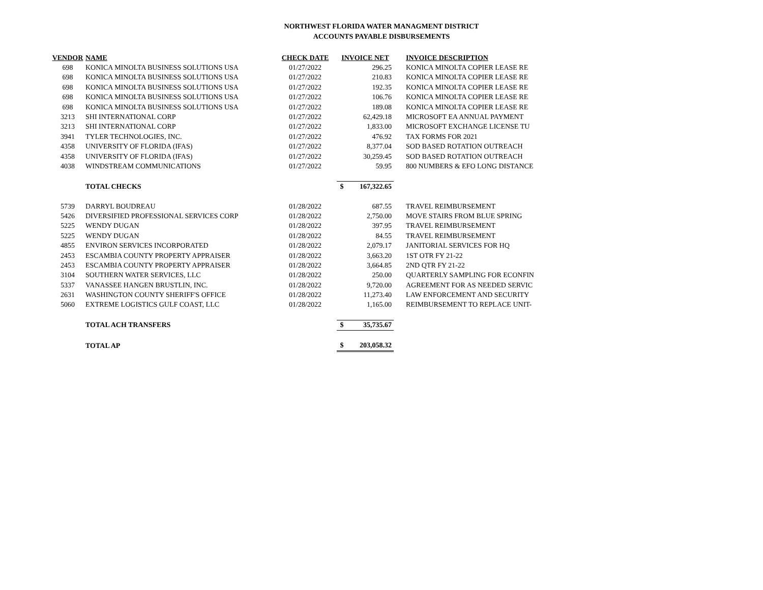NORTHWEST FLORIDA WATER MANAGMENT DISTRICT
ACCOUNTS PAYABLE DISBURSEMENTS
| VENDOR | NAME | CHECK DATE | INVOICE NET | | INVOICE DESCRIPTION |
| --- | --- | --- | --- | --- | --- |
| 698 | KONICA MINOLTA BUSINESS SOLUTIONS USA | 01/27/2022 | | 296.25 | KONICA MINOLTA COPIER LEASE RE |
| 698 | KONICA MINOLTA BUSINESS SOLUTIONS USA | 01/27/2022 | | 210.83 | KONICA MINOLTA COPIER LEASE RE |
| 698 | KONICA MINOLTA BUSINESS SOLUTIONS USA | 01/27/2022 | | 192.35 | KONICA MINOLTA COPIER LEASE RE |
| 698 | KONICA MINOLTA BUSINESS SOLUTIONS USA | 01/27/2022 | | 106.76 | KONICA MINOLTA COPIER LEASE RE |
| 698 | KONICA MINOLTA BUSINESS SOLUTIONS USA | 01/27/2022 | | 189.08 | KONICA MINOLTA COPIER LEASE RE |
| 3213 | SHI INTERNATIONAL CORP | 01/27/2022 | | 62,429.18 | MICROSOFT EA ANNUAL PAYMENT |
| 3213 | SHI INTERNATIONAL CORP | 01/27/2022 | | 1,833.00 | MICROSOFT EXCHANGE LICENSE TU |
| 3941 | TYLER TECHNOLOGIES, INC. | 01/27/2022 | | 476.92 | TAX FORMS FOR 2021 |
| 4358 | UNIVERSITY OF FLORIDA (IFAS) | 01/27/2022 | | 8,377.04 | SOD BASED ROTATION OUTREACH |
| 4358 | UNIVERSITY OF FLORIDA (IFAS) | 01/27/2022 | | 30,259.45 | SOD BASED ROTATION OUTREACH |
| 4038 | WINDSTREAM COMMUNICATIONS | 01/27/2022 | | 59.95 | 800 NUMBERS & EFO LONG DISTANCE |
| | TOTAL CHECKS | | $ | 167,322.65 | |
| 5739 | DARRYL BOUDREAU | 01/28/2022 | | 687.55 | TRAVEL REIMBURSEMENT |
| 5426 | DIVERSIFIED PROFESSIONAL SERVICES CORP | 01/28/2022 | | 2,750.00 | MOVE STAIRS FROM BLUE SPRING |
| 5225 | WENDY DUGAN | 01/28/2022 | | 397.95 | TRAVEL REIMBURSEMENT |
| 5225 | WENDY DUGAN | 01/28/2022 | | 84.55 | TRAVEL REIMBURSEMENT |
| 4855 | ENVIRON SERVICES INCORPORATED | 01/28/2022 | | 2,079.17 | JANITORIAL SERVICES FOR HQ |
| 2453 | ESCAMBIA COUNTY PROPERTY APPRAISER | 01/28/2022 | | 3,663.20 | 1ST OTR FY 21-22 |
| 2453 | ESCAMBIA COUNTY PROPERTY APPRAISER | 01/28/2022 | | 3,664.85 | 2ND QTR FY 21-22 |
| 3104 | SOUTHERN WATER SERVICES, LLC | 01/28/2022 | | 250.00 | QUARTERLY SAMPLING FOR ECONFIN |
| 5337 | VANASSEE HANGEN BRUSTLIN, INC. | 01/28/2022 | | 9,720.00 | AGREEMENT FOR AS NEEDED SERVIC |
| 2631 | WASHINGTON COUNTY SHERIFF'S OFFICE | 01/28/2022 | | 11,273.40 | LAW ENFORCEMENT AND SECURITY |
| 5060 | EXTREME LOGISTICS GULF COAST, LLC | 01/28/2022 | | 1,165.00 | REIMBURSEMENT TO REPLACE UNIT- |
| | TOTAL ACH TRANSFERS | | $ | 35,735.67 | |
| | TOTAL AP | | $ | 203,058.32 | |